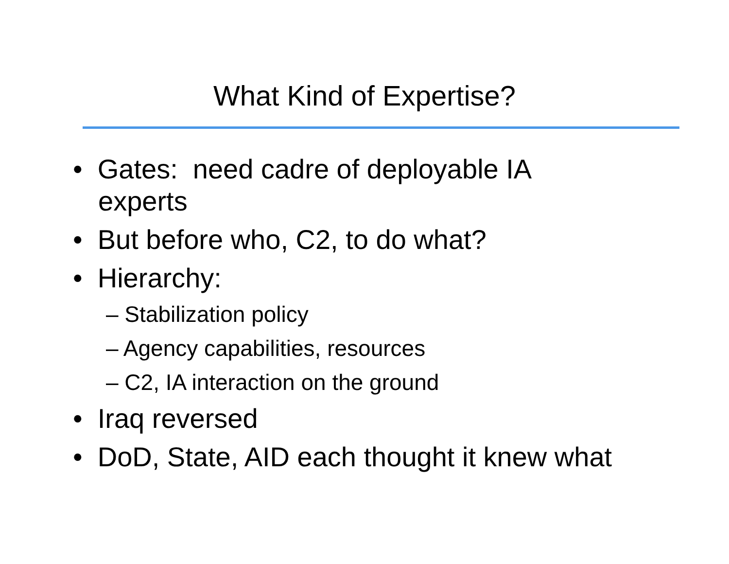What Kind of Expertise?
• Gates: need cadre of deployable IA experts
• But before who, C2, to do what?
• Hierarchy:
– Stabilization policy
– Agency capabilities, resources
– C2, IA interaction on the ground
• Iraq reversed
• DoD, State, AID each thought it knew what